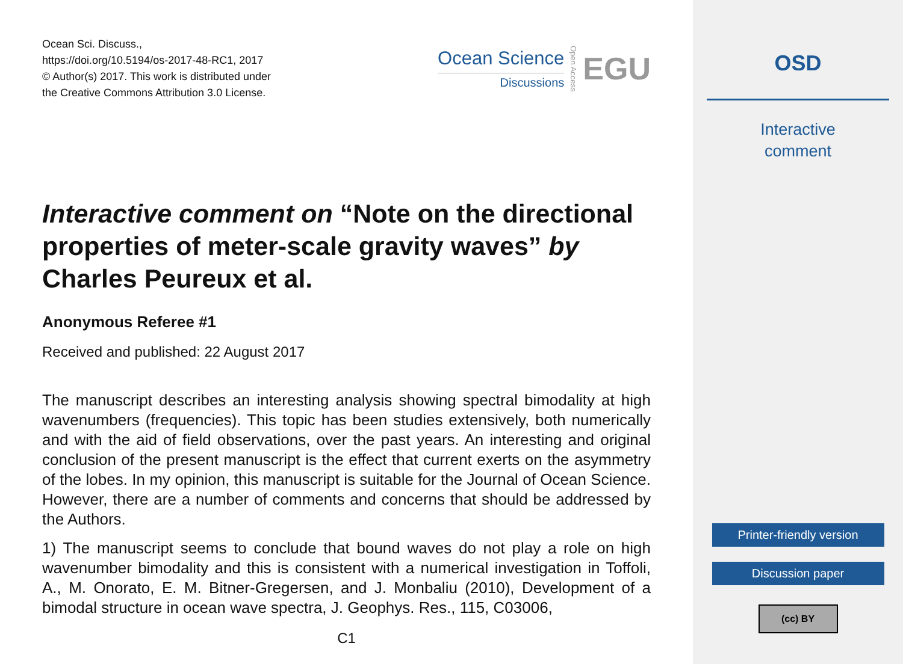Ocean Sci. Discuss.,
https://doi.org/10.5194/os-2017-48-RC1, 2017
© Author(s) 2017. This work is distributed under
the Creative Commons Attribution 3.0 License.
Ocean Science
Discussions
Open Access
EGU
Interactive comment on “Note on the directional properties of meter-scale gravity waves” by Charles Peureux et al.
Anonymous Referee #1
Received and published: 22 August 2017
The manuscript describes an interesting analysis showing spectral bimodality at high wavenumbers (frequencies). This topic has been studies extensively, both numerically and with the aid of field observations, over the past years. An interesting and original conclusion of the present manuscript is the effect that current exerts on the asymmetry of the lobes. In my opinion, this manuscript is suitable for the Journal of Ocean Science. However, there are a number of comments and concerns that should be addressed by the Authors.
1) The manuscript seems to conclude that bound waves do not play a role on high wavenumber bimodality and this is consistent with a numerical investigation in Toffoli, A., M. Onorato, E. M. Bitner-Gregersen, and J. Monbaliu (2010), Development of a bimodal structure in ocean wave spectra, J. Geophys. Res., 115, C03006,
C1
OSD
Interactive
comment
Printer-friendly version
Discussion paper
(cc) BY